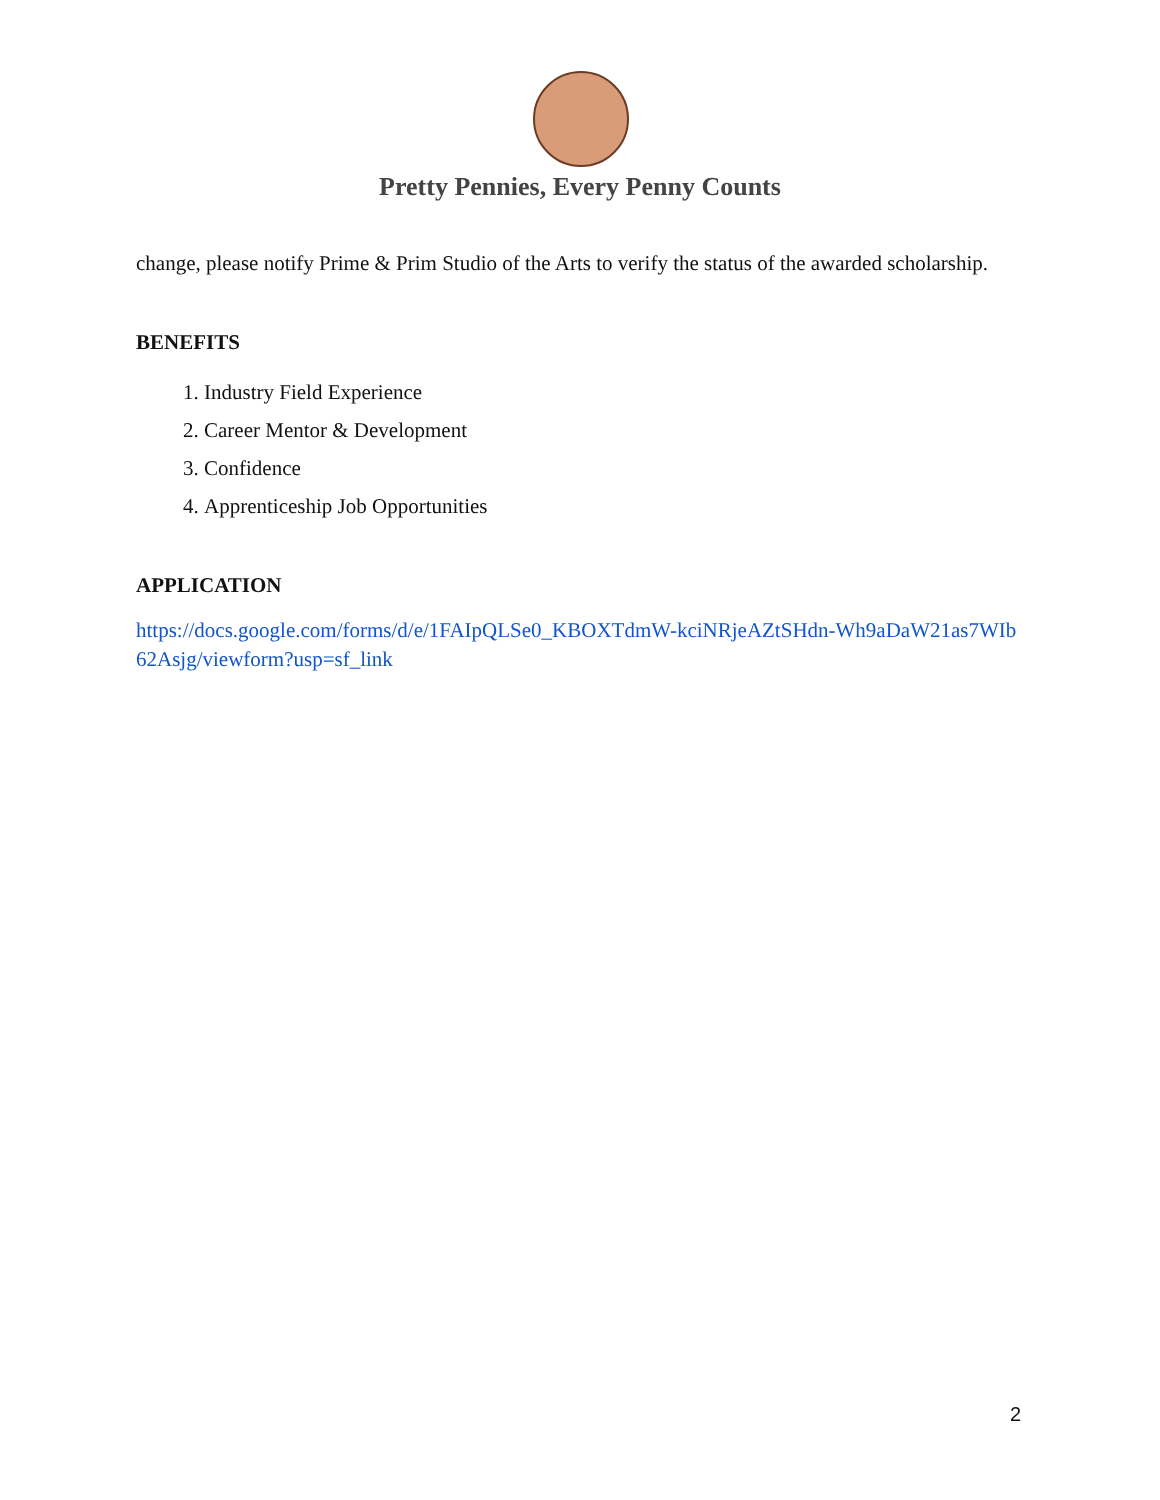Pretty Pennies, Every Penny Counts
change, please notify Prime & Prim Studio of the Arts to verify the status of the awarded scholarship.
BENEFITS
1. Industry Field Experience
2. Career Mentor & Development
3. Confidence
4. Apprenticeship Job Opportunities
APPLICATION
https://docs.google.com/forms/d/e/1FAIpQLSe0_KBOXTdmW-kciNRjeAZtSHdn-Wh9aDaW21as7WIb62Asjg/viewform?usp=sf_link
2